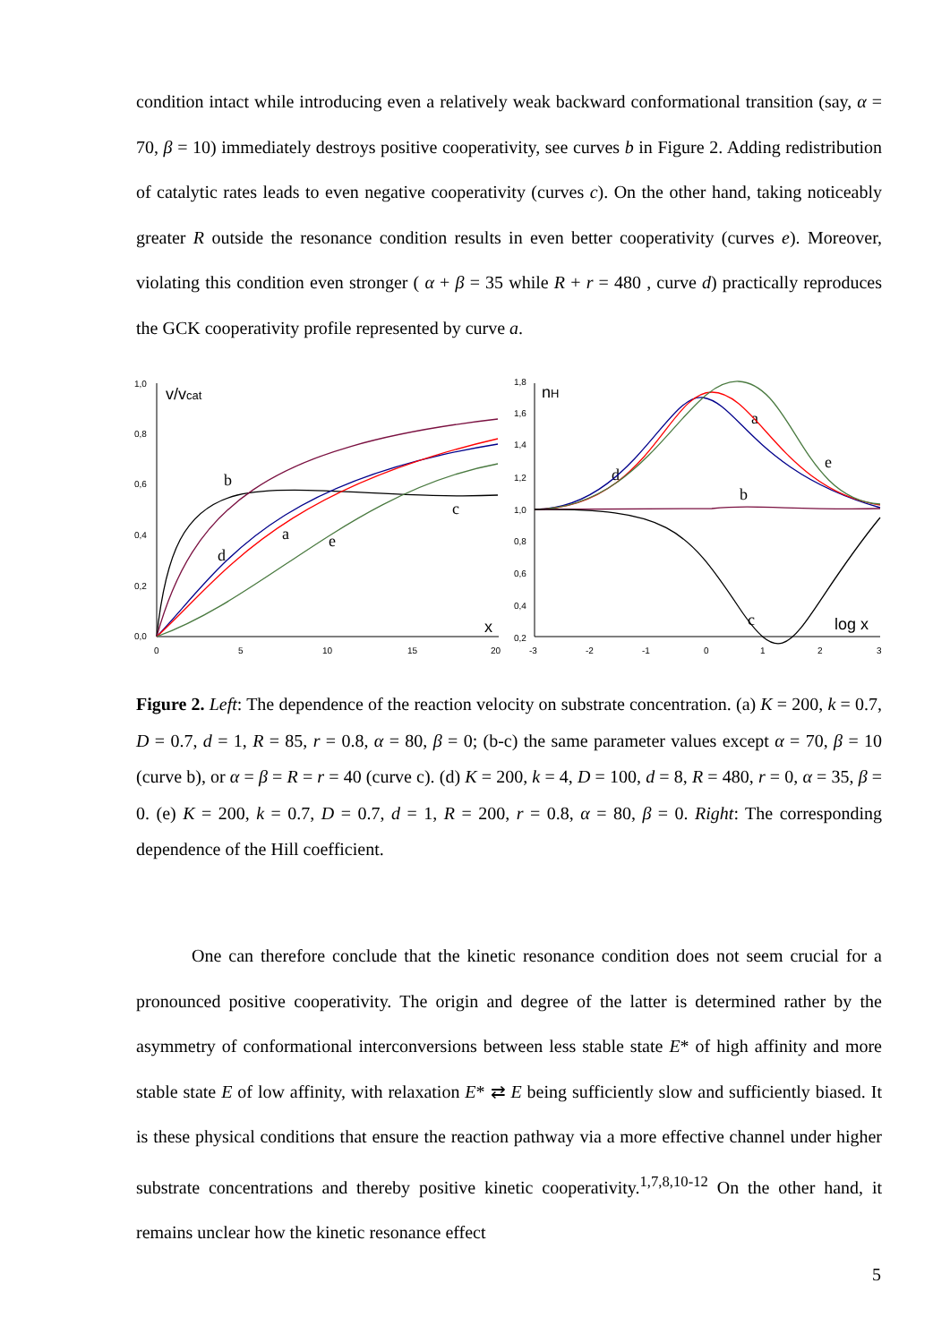condition intact while introducing even a relatively weak backward conformational transition (say, α = 70, β = 10) immediately destroys positive cooperativity, see curves b in Figure 2. Adding redistribution of catalytic rates leads to even negative cooperativity (curves c). On the other hand, taking noticeably greater R outside the resonance condition results in even better cooperativity (curves e). Moreover, violating this condition even stronger ( α + β = 35 while R + r = 480 , curve d) practically reproduces the GCK cooperativity profile represented by curve a.
1,0
0,8
0,6
0,4
0,2
0,0
0
5
10
15
20
1,8
1,6
1,4
1,2
1,0
0,8
0,6
0,4
0,2
-3
-2
-1
0
1
2
3
v/vcat
nH
x
log x
b
c
a
e
d
a
e
d
b
c
Figure 2. Left: The dependence of the reaction velocity on substrate concentration. (a) K = 200, k = 0.7, D = 0.7, d = 1, R = 85, r = 0.8, α = 80, β = 0; (b-c) the same parameter values except α = 70, β = 10 (curve b), or α = β = R = r = 40 (curve c). (d) K = 200, k = 4, D = 100, d = 8, R = 480, r = 0, α = 35, β = 0. (e) K = 200, k = 0.7, D = 0.7, d = 1, R = 200, r = 0.8, α = 80, β = 0. Right: The corresponding dependence of the Hill coefficient.
One can therefore conclude that the kinetic resonance condition does not seem crucial for a pronounced positive cooperativity. The origin and degree of the latter is determined rather by the asymmetry of conformational interconversions between less stable state E* of high affinity and more stable state E of low affinity, with relaxation E* ⇄ E being sufficiently slow and sufficiently biased. It is these physical conditions that ensure the reaction pathway via a more effective channel under higher substrate concentrations and thereby positive kinetic cooperativity.<sup>1,7,8,10-12</sup> On the other hand, it remains unclear how the kinetic resonance effect
5